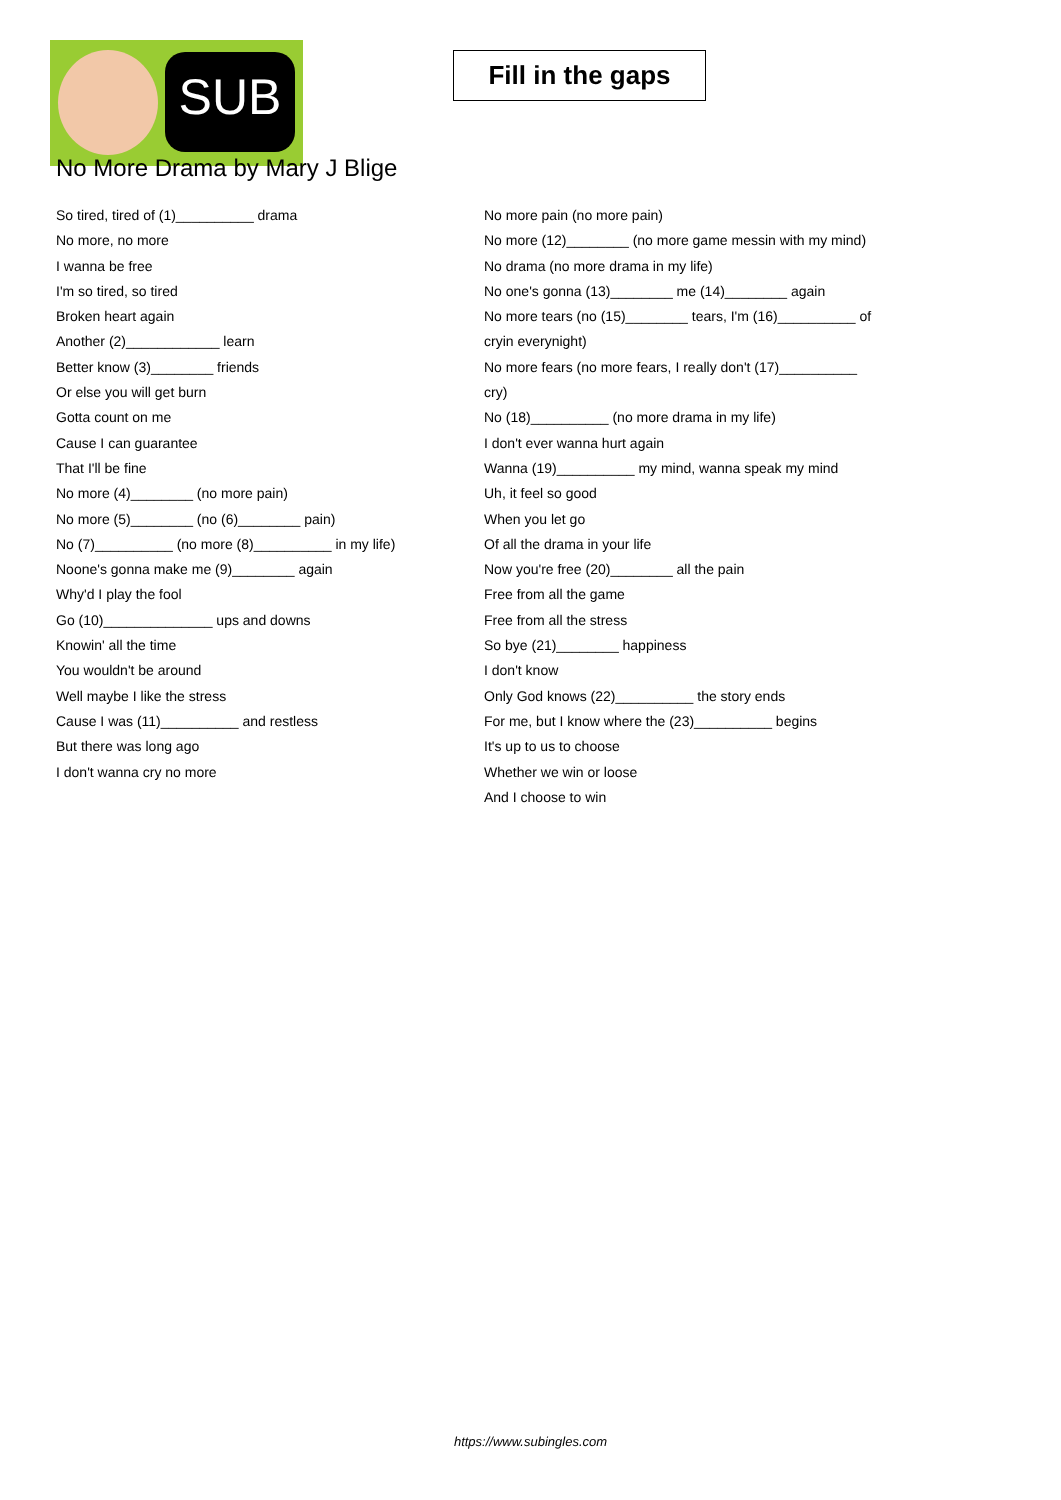SUB
Fill in the gaps
No More Drama by Mary J Blige
So tired, tired of (1)__________ drama
No more, no more
I wanna be free
I'm so tired, so tired
Broken heart again
Another (2)____________ learn
Better know (3)________ friends
Or else you will get burn
Gotta count on me
Cause I can guarantee
That I'll be fine
No more (4)________ (no more pain)
No more (5)________ (no (6)________ pain)
No (7)__________ (no more (8)__________ in my life)
Noone's gonna make me (9)________ again
Why'd I play the fool
Go (10)______________ ups and downs
Knowin' all the time
You wouldn't be around
Well maybe I like the stress
Cause I was (11)__________ and restless
But there was long ago
I don't wanna cry no more
No more pain (no more pain)
No more (12)________ (no more game messin with my mind)
No drama (no more drama in my life)
No one's gonna (13)________ me (14)________ again
No more tears (no (15)________ tears, I'm (16)__________ of cryin everynight)
No more fears (no more fears, I really don't (17)__________ cry)
No (18)__________ (no more drama in my life)
I don't ever wanna hurt again
Wanna (19)__________ my mind, wanna speak my mind
Uh, it feel so good
When you let go
Of all the drama in your life
Now you're free (20)________ all the pain
Free from all the game
Free from all the stress
So bye (21)________ happiness
I don't know
Only God knows (22)__________ the story ends
For me, but I know where the (23)__________ begins
It's up to us to choose
Whether we win or loose
And I choose to win
https://www.subingles.com